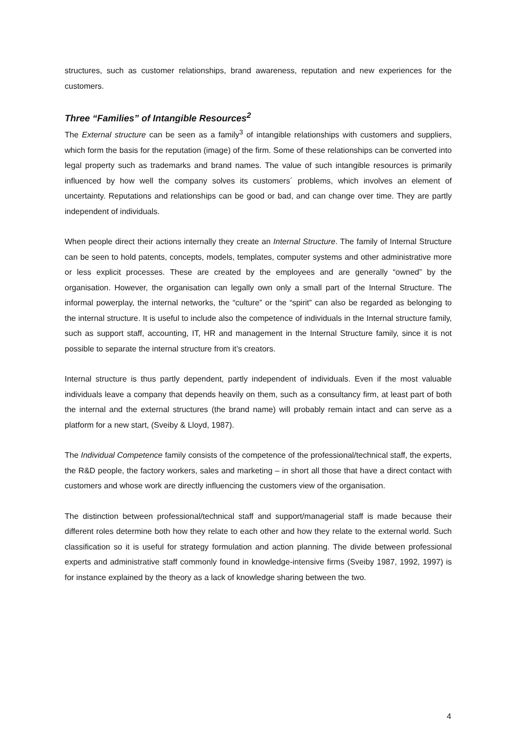structures, such as customer relationships, brand awareness, reputation and new experiences for the customers.
Three “Families” of Intangible Resources<sup>2</sup>
The External structure can be seen as a family<sup>3</sup> of intangible relationships with customers and suppliers, which form the basis for the reputation (image) of the firm. Some of these relationships can be converted into legal property such as trademarks and brand names. The value of such intangible resources is primarily influenced by how well the company solves its customers´ problems, which involves an element of uncertainty. Reputations and relationships can be good or bad, and can change over time. They are partly independent of individuals.
When people direct their actions internally they create an Internal Structure. The family of Internal Structure can be seen to hold patents, concepts, models, templates, computer systems and other administrative more or less explicit processes. These are created by the employees and are generally “owned” by the organisation. However, the organisation can legally own only a small part of the Internal Structure. The informal powerplay, the internal networks, the “culture” or the “spirit” can also be regarded as belonging to the internal structure. It is useful to include also the competence of individuals in the Internal structure family, such as support staff, accounting, IT, HR and management in the Internal Structure family, since it is not possible to separate the internal structure from it’s creators.
Internal structure is thus partly dependent, partly independent of individuals. Even if the most valuable individuals leave a company that depends heavily on them, such as a consultancy firm, at least part of both the internal and the external structures (the brand name) will probably remain intact and can serve as a platform for a new start, (Sveiby & Lloyd, 1987).
The Individual Competence family consists of the competence of the professional/technical staff, the experts, the R&D people, the factory workers, sales and marketing – in short all those that have a direct contact with customers and whose work are directly influencing the customers view of the organisation.
The distinction between professional/technical staff and support/managerial staff is made because their different roles determine both how they relate to each other and how they relate to the external world. Such classification so it is useful for strategy formulation and action planning. The divide between professional experts and administrative staff commonly found in knowledge-intensive firms (Sveiby 1987, 1992, 1997) is for instance explained by the theory as a lack of knowledge sharing between the two.
4